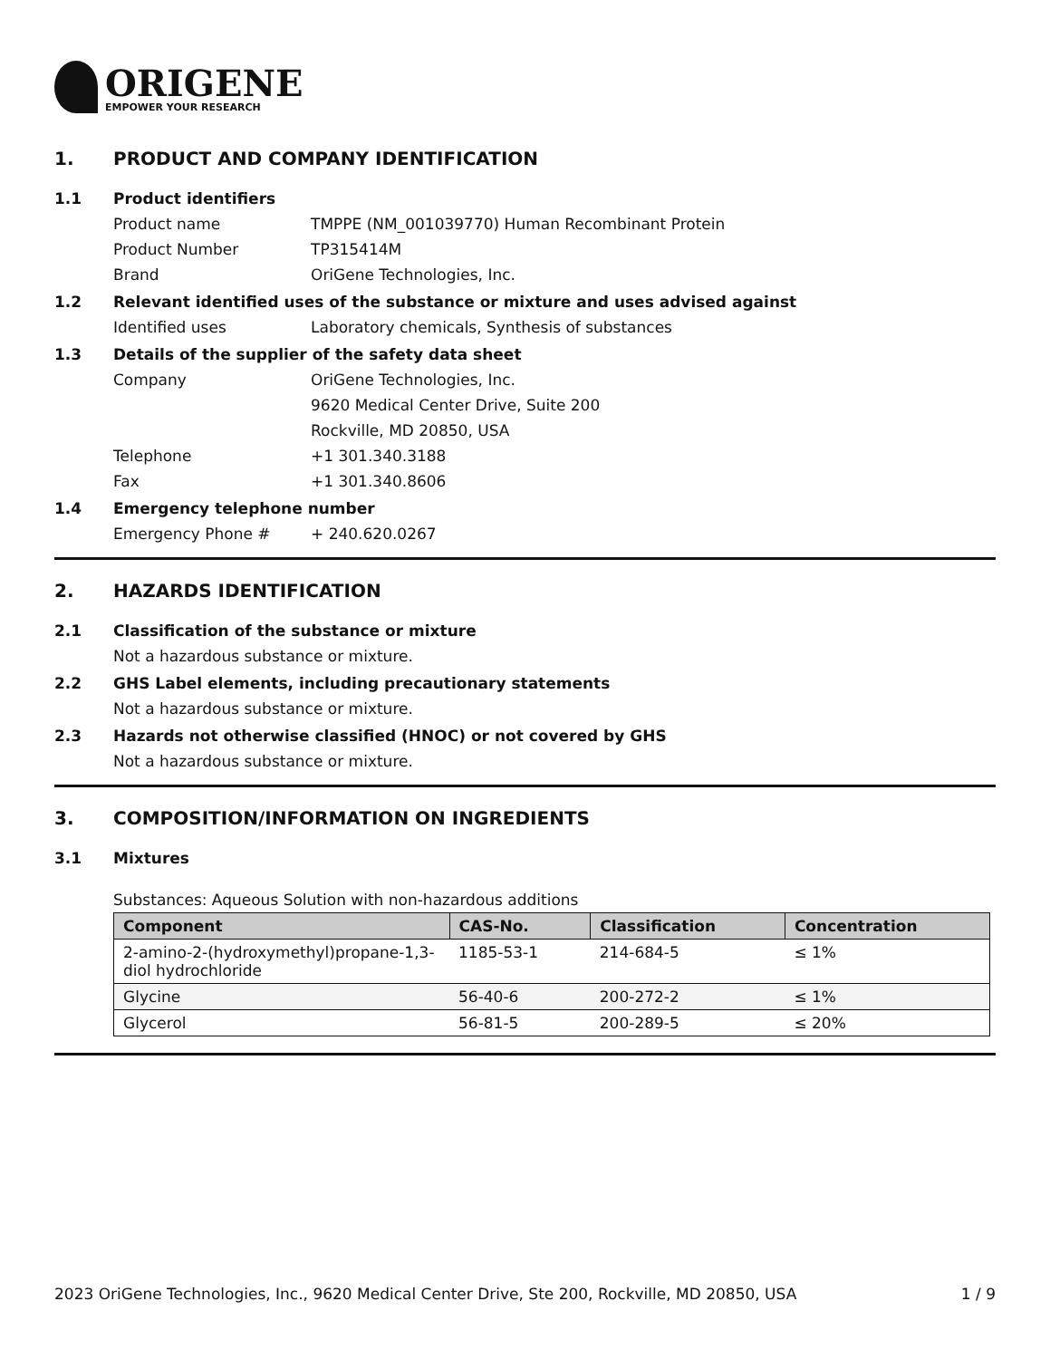ORIGENE
EMPOWER YOUR RESEARCH
1. PRODUCT AND COMPANY IDENTIFICATION
1.1 Product identifiers
Product name TMPPE (NM_001039770) Human Recombinant Protein
Product Number TP315414M
Brand OriGene Technologies, Inc.
1.2 Relevant identified uses of the substance or mixture and uses advised against
Identified uses Laboratory chemicals, Synthesis of substances
1.3 Details of the supplier of the safety data sheet
Company OriGene Technologies, Inc.
9620 Medical Center Drive, Suite 200
Rockville, MD 20850, USA
Telephone +1 301.340.3188
Fax +1 301.340.8606
1.4 Emergency telephone number
Emergency Phone # + 240.620.0267
2. HAZARDS IDENTIFICATION
2.1 Classification of the substance or mixture
Not a hazardous substance or mixture.
2.2 GHS Label elements, including precautionary statements
Not a hazardous substance or mixture.
2.3 Hazards not otherwise classified (HNOC) or not covered by GHS
Not a hazardous substance or mixture.
3. COMPOSITION/INFORMATION ON INGREDIENTS
3.1 Mixtures
Substances: Aqueous Solution with non-hazardous additions
| Component | CAS-No. | Classification | Concentration |
| --- | --- | --- | --- |
| 2-amino-2-(hydroxymethyl)propane-1,3-diol hydrochloride | 1185-53-1 | 214-684-5 | ≤ 1% |
| Glycine | 56-40-6 | 200-272-2 | ≤ 1% |
| Glycerol | 56-81-5 | 200-289-5 | ≤ 20% |
2023 OriGene Technologies, Inc., 9620 Medical Center Drive, Ste 200, Rockville, MD 20850, USA 1 / 9